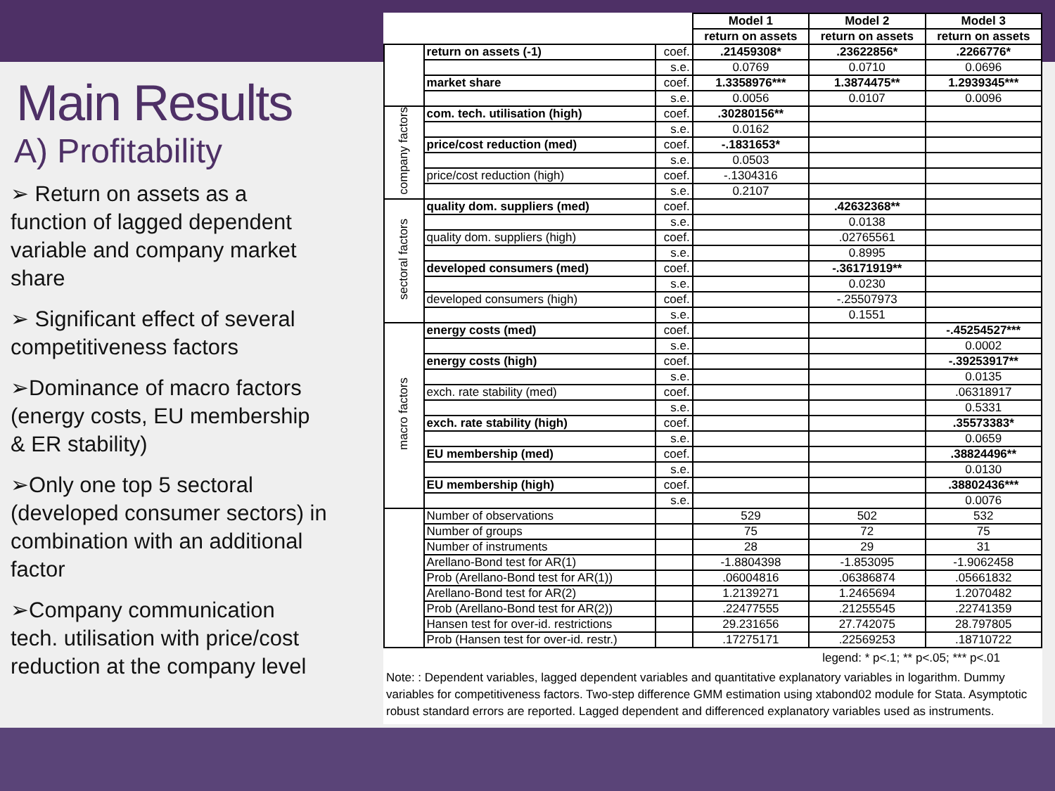Main Results
A) Profitability
➢ Return on assets as a function of lagged dependent variable and company market share
➢ Significant effect of several competitiveness factors
➢Dominance of macro factors (energy costs, EU membership & ER stability)
➢Only one top 5 sectoral (developed consumer sectors) in combination with an additional factor
➢Company communication tech. utilisation with price/cost reduction at the company level
| | | | Model 1 | Model 2 | Model 3 |
| | | | return on assets | return on assets | return on assets |
| | return on assets (-1) | coef. | .21459308* | .23622856* | .2266776* |
| | | s.e. | 0.0769 | 0.0710 | 0.0696 |
| | market share | coef. | 1.3358976*** | 1.3874475** | 1.2939345*** |
| | | s.e. | 0.0056 | 0.0107 | 0.0096 |
| company factors | com. tech. utilisation (high) | coef. | .30280156** | | |
| | | s.e. | 0.0162 | | |
| | price/cost reduction (med) | coef. | -.1831653* | | |
| | | s.e. | 0.0503 | | |
| | price/cost reduction (high) | coef. | -.1304316 | | |
| | | s.e. | 0.2107 | | |
| sectoral factors | quality dom. suppliers (med) | coef. | | .42632368** | |
| | | s.e. | | 0.0138 | |
| | quality dom. suppliers (high) | coef. | | .02765561 | |
| | | s.e. | | 0.8995 | |
| | developed consumers (med) | coef. | | -.36171919** | |
| | | s.e. | | 0.0230 | |
| | developed consumers (high) | coef. | | -.25507973 | |
| | | s.e. | | 0.1551 | |
| macro factors | energy costs (med) | coef. | | | -.45254527*** |
| | | s.e. | | | 0.0002 |
| | energy costs (high) | coef. | | | -.39253917** |
| | | s.e. | | | 0.0135 |
| | exch. rate stability (med) | coef. | | | .06318917 |
| | | s.e. | | | 0.5331 |
| | exch. rate stability (high) | coef. | | | .35573383* |
| | | s.e. | | | 0.0659 |
| | EU membership (med) | coef. | | | .38824496** |
| | | s.e. | | | 0.0130 |
| | EU membership (high) | coef. | | | .38802436*** |
| | | s.e. | | | 0.0076 |
| | Number of observations | | 529 | 502 | 532 |
| | Number of groups | | 75 | 72 | 75 |
| | Number of instruments | | 28 | 29 | 31 |
| | Arellano-Bond test for AR(1) | | -1.8804398 | -1.853095 | -1.9062458 |
| | Prob (Arellano-Bond test for AR(1)) | | .06004816 | .06386874 | .05661832 |
| | Arellano-Bond test for AR(2) | | 1.2139271 | 1.2465694 | 1.2070482 |
| | Prob (Arellano-Bond test for AR(2)) | | .22477555 | .21255545 | .22741359 |
| | Hansen test for over-id. restrictions | | 29.231656 | 27.742075 | 28.797805 |
| | Prob (Hansen test for over-id. restr.) | | .17275171 | .22569253 | .18710722 |
legend: * p<.1; ** p<.05; *** p<.01
Note: : Dependent variables, lagged dependent variables and quantitative explanatory variables in logarithm. Dummy variables for competitiveness factors. Two-step difference GMM estimation using xtabond02 module for Stata. Asymptotic robust standard errors are reported. Lagged dependent and differenced explanatory variables used as instruments.